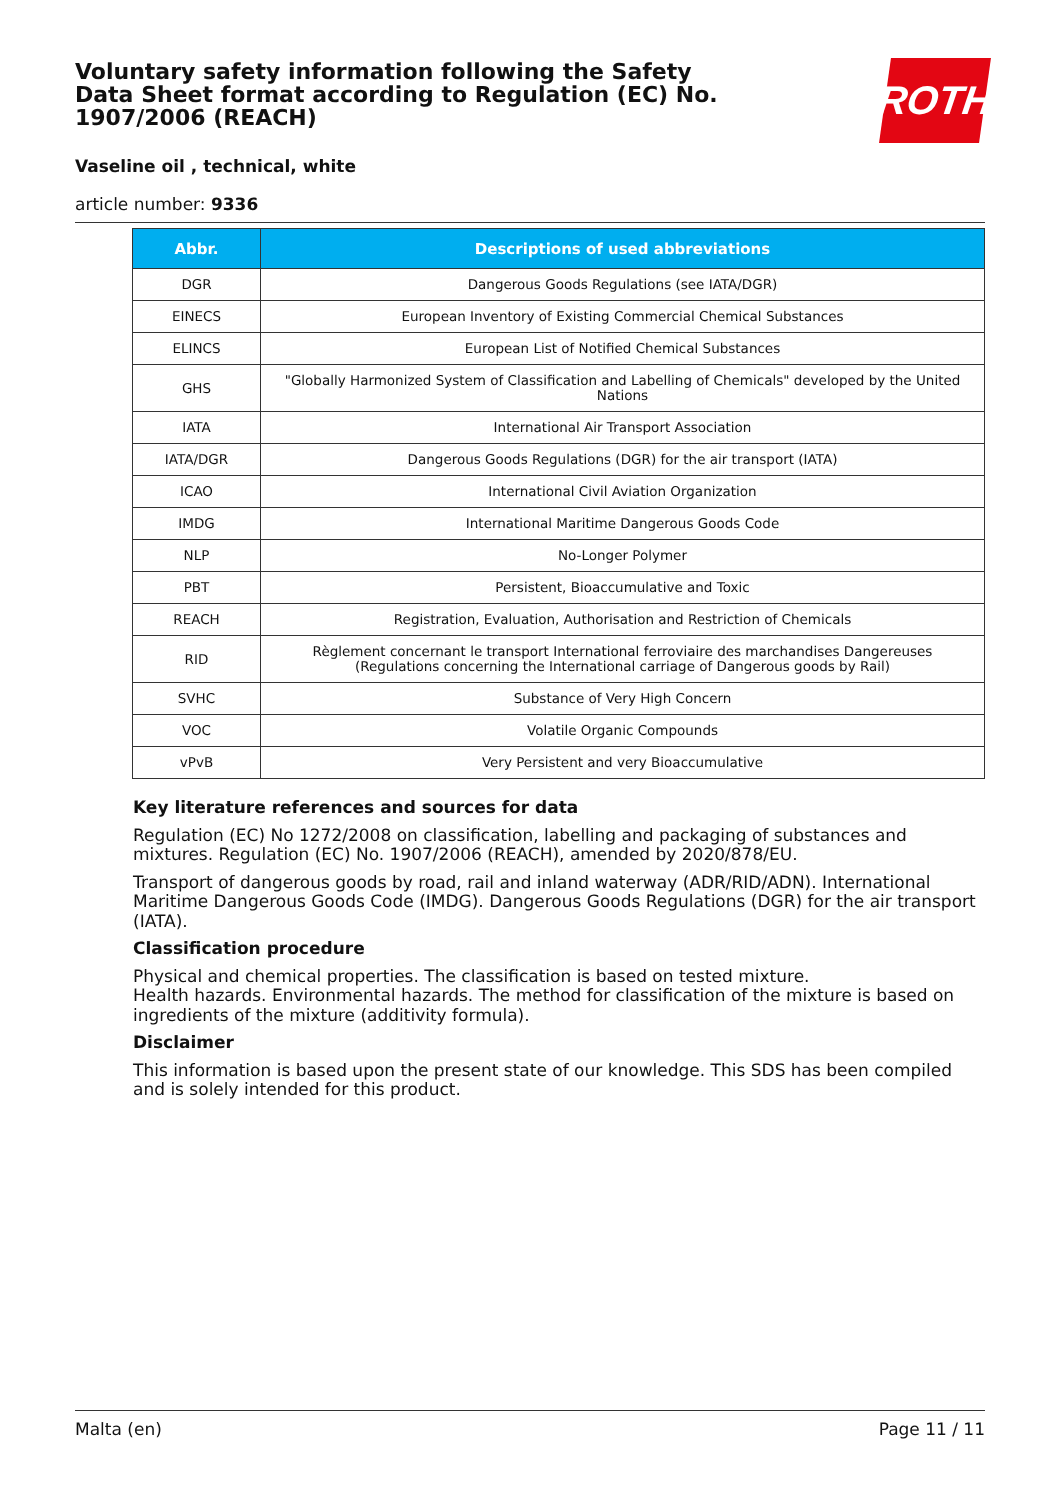Voluntary safety information following the Safety Data Sheet format according to Regulation (EC) No. 1907/2006 (REACH)
ROTH
Vaseline oil , technical, white
article number: 9336
| Abbr. | Descriptions of used abbreviations |
| --- | --- |
| DGR | Dangerous Goods Regulations (see IATA/DGR) |
| EINECS | European Inventory of Existing Commercial Chemical Substances |
| ELINCS | European List of Notified Chemical Substances |
| GHS | "Globally Harmonized System of Classification and Labelling of Chemicals" developed by the United Nations |
| IATA | International Air Transport Association |
| IATA/DGR | Dangerous Goods Regulations (DGR) for the air transport (IATA) |
| ICAO | International Civil Aviation Organization |
| IMDG | International Maritime Dangerous Goods Code |
| NLP | No-Longer Polymer |
| PBT | Persistent, Bioaccumulative and Toxic |
| REACH | Registration, Evaluation, Authorisation and Restriction of Chemicals |
| RID | Règlement concernant le transport International ferroviaire des marchandises Dangereuses (Regulations concerning the International carriage of Dangerous goods by Rail) |
| SVHC | Substance of Very High Concern |
| VOC | Volatile Organic Compounds |
| vPvB | Very Persistent and very Bioaccumulative |
Key literature references and sources for data
Regulation (EC) No 1272/2008 on classification, labelling and packaging of substances and mixtures. Regulation (EC) No. 1907/2006 (REACH), amended by 2020/878/EU.
Transport of dangerous goods by road, rail and inland waterway (ADR/RID/ADN). International Maritime Dangerous Goods Code (IMDG). Dangerous Goods Regulations (DGR) for the air transport (IATA).
Classification procedure
Physical and chemical properties. The classification is based on tested mixture.
Health hazards. Environmental hazards. The method for classification of the mixture is based on ingredients of the mixture (additivity formula).
Disclaimer
This information is based upon the present state of our knowledge. This SDS has been compiled and is solely intended for this product.
Malta (en) Page 11 / 11